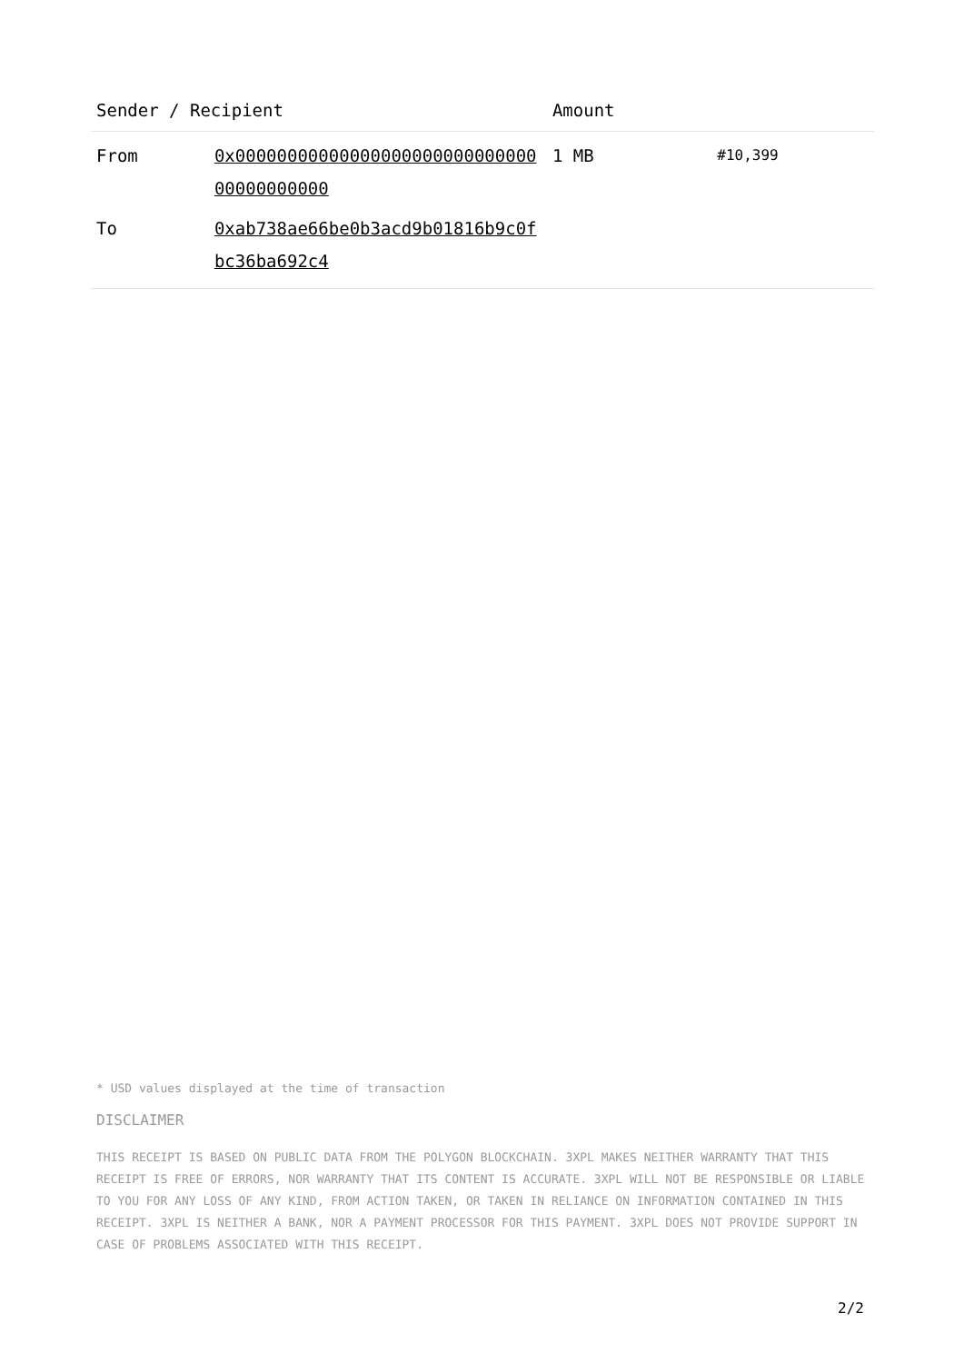| Sender / Recipient | | Amount | |
| --- | --- | --- | --- |
| From | 0x0000000000000000000000000000000000000000 | 1 MB | #10,399 |
| To | 0xab738ae66be0b3acd9b01816b9c0fbc36ba692c4 | | |
* USD values displayed at the time of transaction
DISCLAIMER
THIS RECEIPT IS BASED ON PUBLIC DATA FROM THE POLYGON BLOCKCHAIN. 3XPL MAKES NEITHER WARRANTY THAT THIS RECEIPT IS FREE OF ERRORS, NOR WARRANTY THAT ITS CONTENT IS ACCURATE. 3XPL WILL NOT BE RESPONSIBLE OR LIABLE TO YOU FOR ANY LOSS OF ANY KIND, FROM ACTION TAKEN, OR TAKEN IN RELIANCE ON INFORMATION CONTAINED IN THIS RECEIPT. 3XPL IS NEITHER A BANK, NOR A PAYMENT PROCESSOR FOR THIS PAYMENT. 3XPL DOES NOT PROVIDE SUPPORT IN CASE OF PROBLEMS ASSOCIATED WITH THIS RECEIPT.
2/2